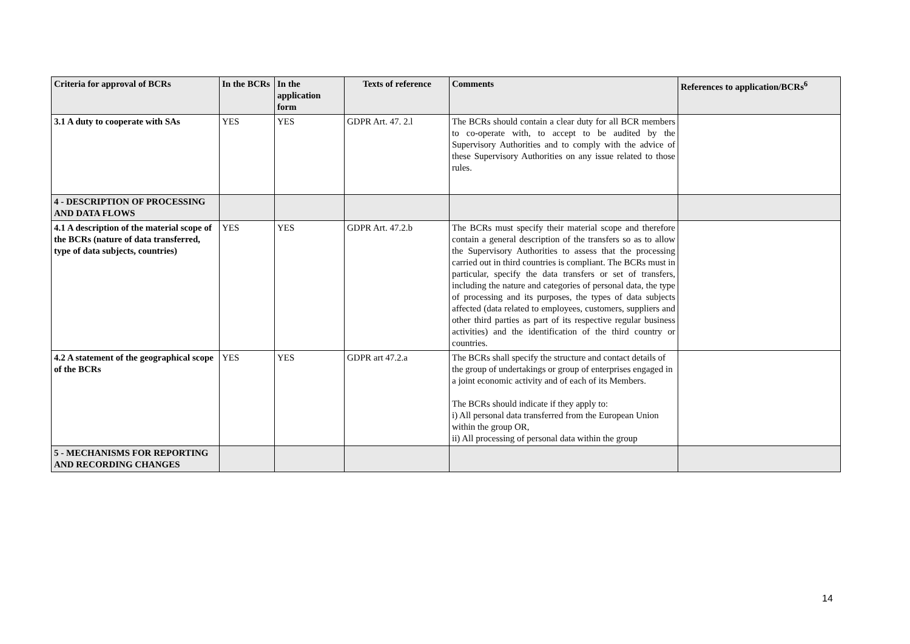| Criteria for approval of BCRs | In the BCRs | In the application form | Texts of reference | Comments | References to application/BCRs<sup>6</sup> |
| --- | --- | --- | --- | --- | --- |
| 3.1 A duty to cooperate with SAs | YES | YES | GDPR Art. 47. 2.l | The BCRs should contain a clear duty for all BCR members to co-operate with, to accept to be audited by the Supervisory Authorities and to comply with the advice of these Supervisory Authorities on any issue related to those rules. | |
| 4 - DESCRIPTION OF PROCESSING AND DATA FLOWS | | | | | |
| 4.1 A description of the material scope of the BCRs (nature of data transferred, type of data subjects, countries) | YES | YES | GDPR Art. 47.2.b | The BCRs must specify their material scope and therefore contain a general description of the transfers so as to allow the Supervisory Authorities to assess that the processing carried out in third countries is compliant. The BCRs must in particular, specify the data transfers or set of transfers, including the nature and categories of personal data, the type of processing and its purposes, the types of data subjects affected (data related to employees, customers, suppliers and other third parties as part of its respective regular business activities) and the identification of the third country or countries. | |
| 4.2 A statement of the geographical scope of the BCRs | YES | YES | GDPR art 47.2.a | The BCRs shall specify the structure and contact details of the group of undertakings or group of enterprises engaged in a joint economic activity and of each of its Members. The BCRs should indicate if they apply to: i) All personal data transferred from the European Union within the group OR, ii) All processing of personal data within the group | |
| 5 - MECHANISMS FOR REPORTING AND RECORDING CHANGES | | | | | |
14